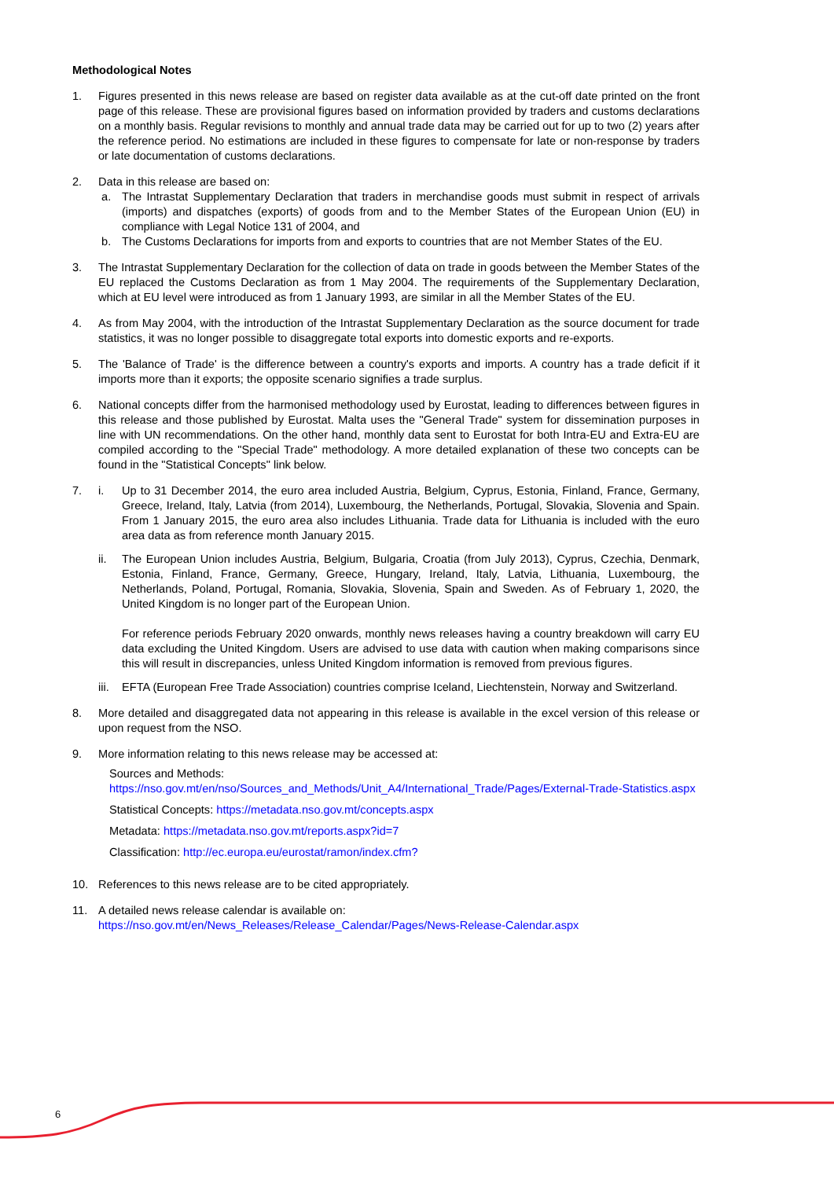Methodological Notes
1. Figures presented in this news release are based on register data available as at the cut-off date printed on the front page of this release. These are provisional figures based on information provided by traders and customs declarations on a monthly basis. Regular revisions to monthly and annual trade data may be carried out for up to two (2) years after the reference period. No estimations are included in these figures to compensate for late or non-response by traders or late documentation of customs declarations.
2. Data in this release are based on:
a. The Intrastat Supplementary Declaration that traders in merchandise goods must submit in respect of arrivals (imports) and dispatches (exports) of goods from and to the Member States of the European Union (EU) in compliance with Legal Notice 131 of 2004, and
b. The Customs Declarations for imports from and exports to countries that are not Member States of the EU.
3. The Intrastat Supplementary Declaration for the collection of data on trade in goods between the Member States of the EU replaced the Customs Declaration as from 1 May 2004. The requirements of the Supplementary Declaration, which at EU level were introduced as from 1 January 1993, are similar in all the Member States of the EU.
4. As from May 2004, with the introduction of the Intrastat Supplementary Declaration as the source document for trade statistics, it was no longer possible to disaggregate total exports into domestic exports and re-exports.
5. The 'Balance of Trade' is the difference between a country's exports and imports. A country has a trade deficit if it imports more than it exports; the opposite scenario signifies a trade surplus.
6. National concepts differ from the harmonised methodology used by Eurostat, leading to differences between figures in this release and those published by Eurostat. Malta uses the "General Trade" system for dissemination purposes in line with UN recommendations. On the other hand, monthly data sent to Eurostat for both Intra-EU and Extra-EU are compiled according to the "Special Trade" methodology. A more detailed explanation of these two concepts can be found in the "Statistical Concepts" link below.
7. i. Up to 31 December 2014, the euro area included Austria, Belgium, Cyprus, Estonia, Finland, France, Germany, Greece, Ireland, Italy, Latvia (from 2014), Luxembourg, the Netherlands, Portugal, Slovakia, Slovenia and Spain. From 1 January 2015, the euro area also includes Lithuania. Trade data for Lithuania is included with the euro area data as from reference month January 2015.
ii. The European Union includes Austria, Belgium, Bulgaria, Croatia (from July 2013), Cyprus, Czechia, Denmark, Estonia, Finland, France, Germany, Greece, Hungary, Ireland, Italy, Latvia, Lithuania, Luxembourg, the Netherlands, Poland, Portugal, Romania, Slovakia, Slovenia, Spain and Sweden. As of February 1, 2020, the United Kingdom is no longer part of the European Union.
For reference periods February 2020 onwards, monthly news releases having a country breakdown will carry EU data excluding the United Kingdom. Users are advised to use data with caution when making comparisons since this will result in discrepancies, unless United Kingdom information is removed from previous figures.
iii.
EFTA (European Free Trade Association) countries comprise Iceland, Liechtenstein, Norway and Switzerland.
8. More detailed and disaggregated data not appearing in this release is available in the excel version of this release or upon request from the NSO.
9. More information relating to this news release may be accessed at:
Sources and Methods:
https://nso.gov.mt/en/nso/Sources_and_Methods/Unit_A4/International_Trade/Pages/External-Trade-Statistics.aspx
Statistical Concepts: https://metadata.nso.gov.mt/concepts.aspx
Metadata: https://metadata.nso.gov.mt/reports.aspx?id=7
Classification: http://ec.europa.eu/eurostat/ramon/index.cfm?
10. References to this news release are to be cited appropriately.
11. A detailed news release calendar is available on:
https://nso.gov.mt/en/News_Releases/Release_Calendar/Pages/News-Release-Calendar.aspx
6